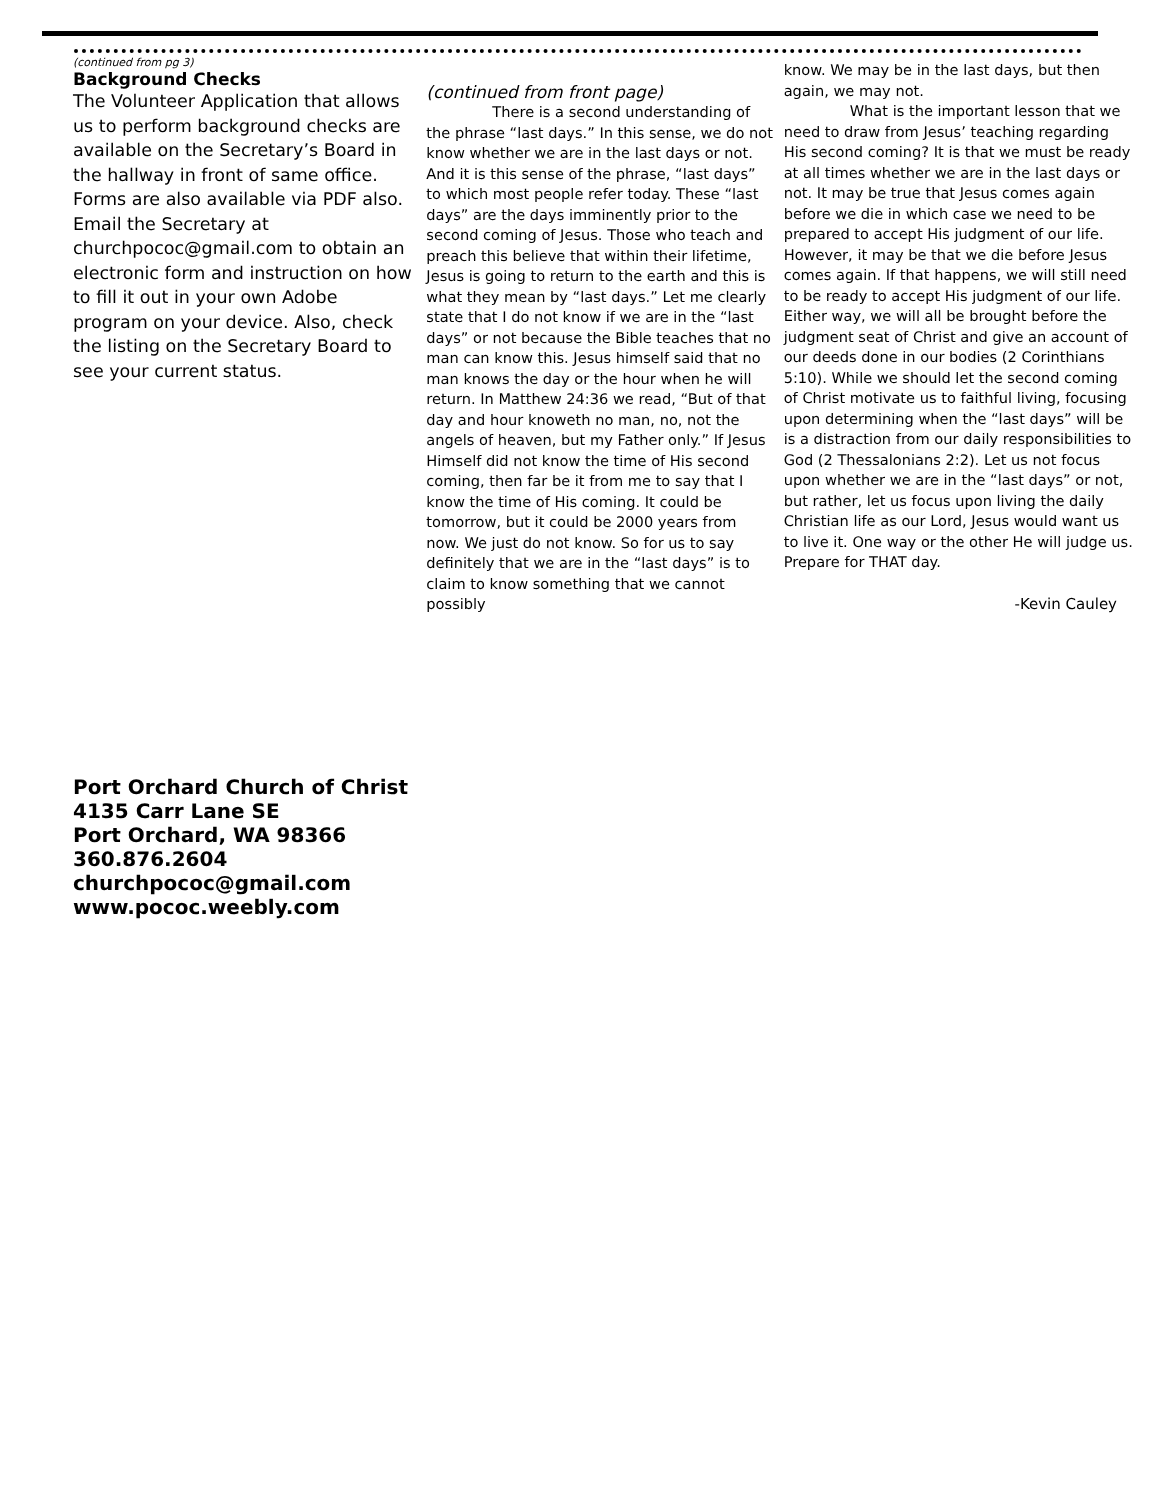(continued from pg 3)
Background Checks
The Volunteer Application that allows us to perform background checks are available on the Secretary’s Board in the hallway in front of same office. Forms are also available via PDF also. Email the Secretary at churchpococ@gmail.com to obtain an electronic form and instruction on how to fill it out in your own Adobe program on your device. Also, check the listing on the Secretary Board to see your current status.
(continued from front page)
There is a second understanding of the phrase “last days.” In this sense, we do not know whether we are in the last days or not. And it is this sense of the phrase, “last days” to which most people refer today. These “last days” are the days imminently prior to the second coming of Jesus. Those who teach and preach this believe that within their lifetime, Jesus is going to return to the earth and this is what they mean by “last days.” Let me clearly state that I do not know if we are in the “last days” or not because the Bible teaches that no man can know this. Jesus himself said that no man knows the day or the hour when he will return. In Matthew 24:36 we read, “But of that day and hour knoweth no man, no, not the angels of heaven, but my Father only.” If Jesus Himself did not know the time of His second coming, then far be it from me to say that I know the time of His coming. It could be tomorrow, but it could be 2000 years from now. We just do not know. So for us to say definitely that we are in the “last days” is to claim to know something that we cannot possibly
know. We may be in the last days, but then again, we may not.
What is the important lesson that we need to draw from Jesus’ teaching regarding His second coming? It is that we must be ready at all times whether we are in the last days or not. It may be true that Jesus comes again before we die in which case we need to be prepared to accept His judgment of our life. However, it may be that we die before Jesus comes again. If that happens, we will still need to be ready to accept His judgment of our life. Either way, we will all be brought before the judgment seat of Christ and give an account of our deeds done in our bodies (2 Corinthians 5:10). While we should let the second coming of Christ motivate us to faithful living, focusing upon determining when the “last days” will be is a distraction from our daily responsibilities to God (2 Thessalonians 2:2). Let us not focus upon whether we are in the “last days” or not, but rather, let us focus upon living the daily Christian life as our Lord, Jesus would want us to live it. One way or the other He will judge us. Prepare for THAT day.
-Kevin Cauley
Port Orchard Church of Christ
4135 Carr Lane SE
Port Orchard, WA 98366
360.876.2604
churchpococ@gmail.com
www.pococ.weebly.com